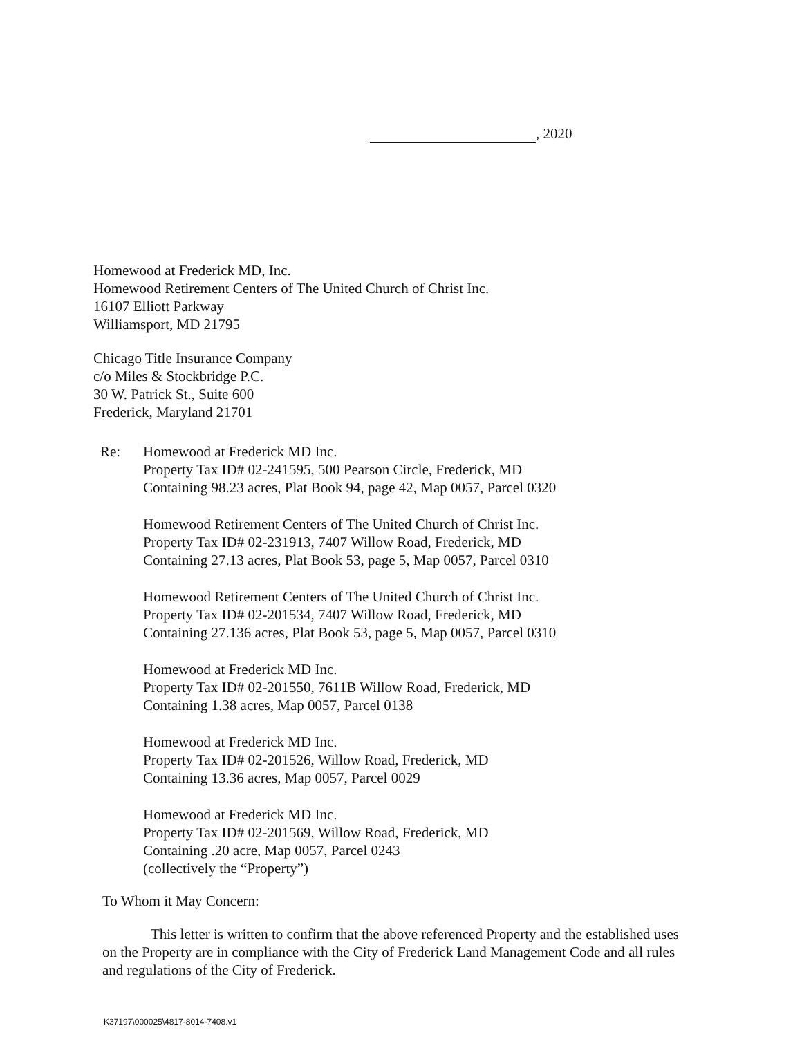, 2020
Homewood at Frederick MD, Inc.
Homewood Retirement Centers of The United Church of Christ Inc.
16107 Elliott Parkway
Williamsport, MD 21795
Chicago Title Insurance Company
c/o Miles & Stockbridge P.C.
30 W. Patrick St., Suite 600
Frederick, Maryland 21701
Re: Homewood at Frederick MD Inc.
Property Tax ID# 02-241595, 500 Pearson Circle, Frederick, MD
Containing 98.23 acres, Plat Book 94, page 42, Map 0057, Parcel 0320
Homewood Retirement Centers of The United Church of Christ Inc.
Property Tax ID# 02-231913, 7407 Willow Road, Frederick, MD
Containing 27.13 acres, Plat Book 53, page 5, Map 0057, Parcel 0310
Homewood Retirement Centers of The United Church of Christ Inc.
Property Tax ID# 02-201534, 7407 Willow Road, Frederick, MD
Containing 27.136 acres, Plat Book 53, page 5, Map 0057, Parcel 0310
Homewood at Frederick MD Inc.
Property Tax ID# 02-201550, 7611B Willow Road, Frederick, MD
Containing 1.38 acres, Map 0057, Parcel 0138
Homewood at Frederick MD Inc.
Property Tax ID# 02-201526, Willow Road, Frederick, MD
Containing 13.36 acres, Map 0057, Parcel 0029
Homewood at Frederick MD Inc.
Property Tax ID# 02-201569, Willow Road, Frederick, MD
Containing .20 acre, Map 0057, Parcel 0243
(collectively the “Property”)
To Whom it May Concern:
This letter is written to confirm that the above referenced Property and the established uses on the Property are in compliance with the City of Frederick Land Management Code and all rules and regulations of the City of Frederick.
K37197\000025\4817-8014-7408.v1